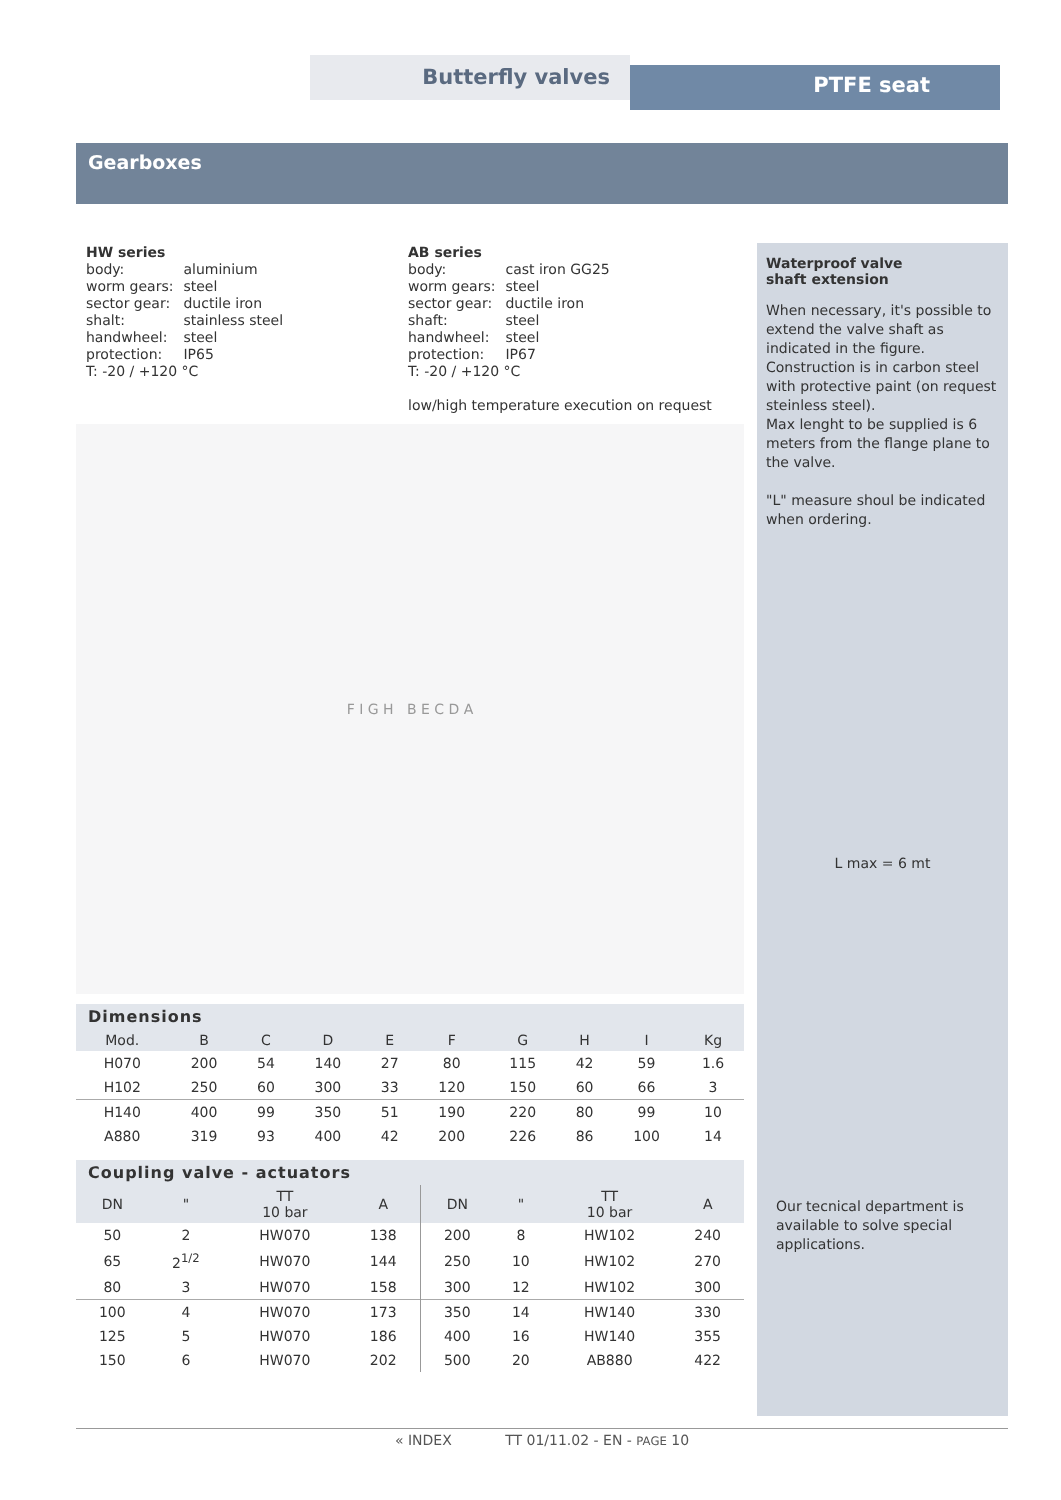Butterfly valves PTFE seat
Gearboxes
HW series
| body: | aluminium |
| worm gears: | steel |
| sector gear: | ductile iron |
| shalt: | stainless steel |
| handwheel: | steel |
| protection: | IP65 |
T: -20 / +120 °C
AB series
| body: | cast iron GG25 |
| worm gears: | steel |
| sector gear: | ductile iron |
| shaft: | steel |
| handwheel: | steel |
| protection: | IP67 |
T: -20 / +120 °C
low/high temperature execution on request
F I G H B E C D A
Dimensions
| Mod. | B | C | D | E | F | G | H | I | Kg |
| --- | --- | --- | --- | --- | --- | --- | --- | --- | --- |
| H070 | 200 | 54 | 140 | 27 | 80 | 115 | 42 | 59 | 1.6 |
| H102 | 250 | 60 | 300 | 33 | 120 | 150 | 60 | 66 | 3 |
| H140 | 400 | 99 | 350 | 51 | 190 | 220 | 80 | 99 | 10 |
| A880 | 319 | 93 | 400 | 42 | 200 | 226 | 86 | 100 | 14 |
Coupling valve - actuators
| DN | " | TT 10 bar | A | DN | " | TT 10 bar | A |
| --- | --- | --- | --- | --- | --- | --- | --- |
| 50 | 2 | HW070 | 138 | 200 | 8 | HW102 | 240 |
| 65 | 2<sup>1/2</sup> | HW070 | 144 | 250 | 10 | HW102 | 270 |
| 80 | 3 | HW070 | 158 | 300 | 12 | HW102 | 300 |
| 100 | 4 | HW070 | 173 | 350 | 14 | HW140 | 330 |
| 125 | 5 | HW070 | 186 | 400 | 16 | HW140 | 355 |
| 150 | 6 | HW070 | 202 | 500 | 20 | AB880 | 422 |
Waterproof valve
shaft extension
When necessary, it's possible to extend the valve shaft as indicated in the figure.
Construction is in carbon steel with protective paint (on request steinless steel).
Max lenght to be supplied is 6 meters from the flange plane to the valve.
"L" measure shoul be indicated when ordering.
L max = 6 mt
Our tecnical department is available to solve special applications.
« INDEX TT 01/11.02 - EN - PAGE 10